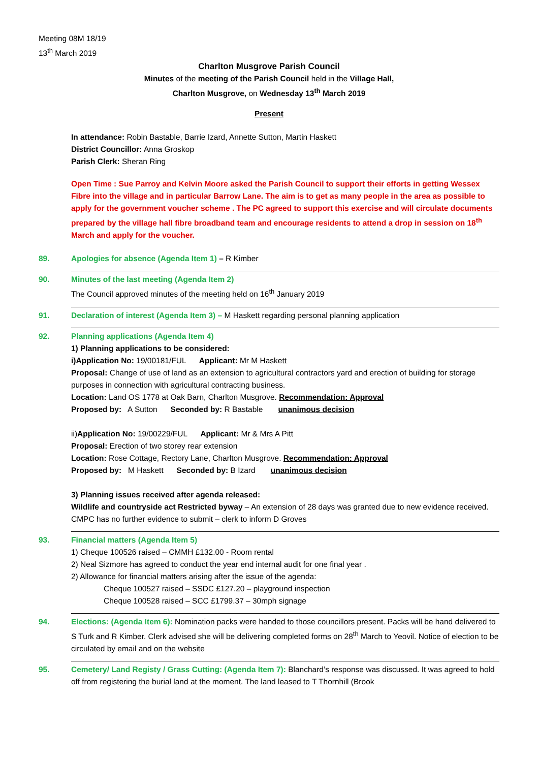Meeting 08M 18/19
13<sup>th</sup> March 2019
Charlton Musgrove Parish Council
Minutes of the meeting of the Parish Council held in the Village Hall,
Charlton Musgrove, on Wednesday 13<sup>th</sup> March 2019
Present
In attendance: Robin Bastable, Barrie Izard, Annette Sutton, Martin Haskett
District Councillor: Anna Groskop
Parish Clerk: Sheran Ring
Open Time : Sue Parroy and Kelvin Moore asked the Parish Council to support their efforts in getting Wessex Fibre into the village and in particular Barrow Lane. The aim is to get as many people in the area as possible to apply for the government voucher scheme . The PC agreed to support this exercise and will circulate documents prepared by the village hall fibre broadband team and encourage residents to attend a drop in session on 18<sup>th</sup> March and apply for the voucher.
89. Apologies for absence (Agenda Item 1) – R Kimber
90. Minutes of the last meeting (Agenda Item 2)
The Council approved minutes of the meeting held on 16<sup>th</sup> January 2019
91. Declaration of interest (Agenda Item 3) – M Haskett regarding personal planning application
92. Planning applications (Agenda Item 4)
1) Planning applications to be considered:
i)Application No: 19/00181/FUL Applicant: Mr M Haskett
Proposal: Change of use of land as an extension to agricultural contractors yard and erection of building for storage purposes in connection with agricultural contracting business.
Location: Land OS 1778 at Oak Barn, Charlton Musgrove. Recommendation: Approval
Proposed by: A Sutton Seconded by: R Bastable unanimous decision
ii)Application No: 19/00229/FUL Applicant: Mr & Mrs A Pitt
Proposal: Erection of two storey rear extension
Location: Rose Cottage, Rectory Lane, Charlton Musgrove. Recommendation: Approval
Proposed by: M Haskett Seconded by: B Izard unanimous decision
3) Planning issues received after agenda released:
Wildlife and countryside act Restricted byway – An extension of 28 days was granted due to new evidence received. CMPC has no further evidence to submit – clerk to inform D Groves
93. Financial matters (Agenda Item 5)
1) Cheque 100526 raised – CMMH £132.00 - Room rental
2) Neal Sizmore has agreed to conduct the year end internal audit for one final year .
2) Allowance for financial matters arising after the issue of the agenda:
Cheque 100527 raised – SSDC £127.20 – playground inspection
Cheque 100528 raised – SCC £1799.37 – 30mph signage
94. Elections: (Agenda Item 6): Nomination packs were handed to those councillors present. Packs will be hand delivered to S Turk and R Kimber. Clerk advised she will be delivering completed forms on 28<sup>th</sup> March to Yeovil. Notice of election to be circulated by email and on the website
95. Cemetery/ Land Registy / Grass Cutting: (Agenda Item 7): Blanchard’s response was discussed. It was agreed to hold off from registering the burial land at the moment. The land leased to T Thornhill (Brook